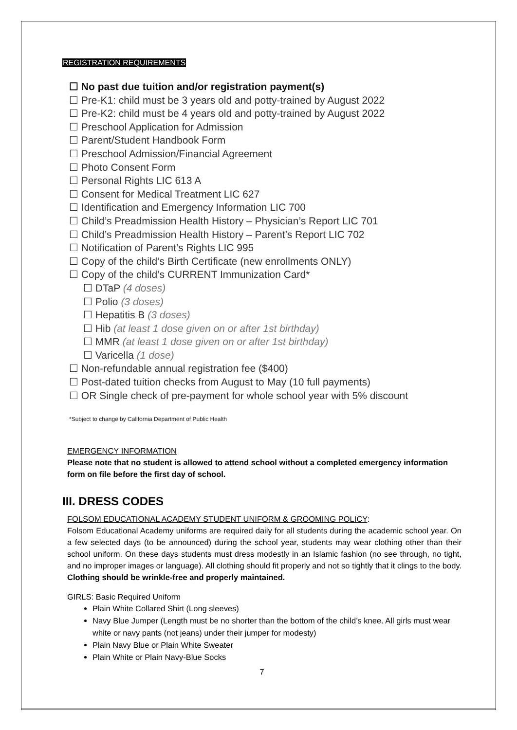REGISTRATION REQUIREMENTS
☐ No past due tuition and/or registration payment(s)
☐ Pre-K1: child must be 3 years old and potty-trained by August 2022
☐ Pre-K2: child must be 4 years old and potty-trained by August 2022
☐ Preschool Application for Admission
☐ Parent/Student Handbook Form
☐ Preschool Admission/Financial Agreement
☐ Photo Consent Form
☐ Personal Rights LIC 613 A
☐ Consent for Medical Treatment LIC 627
☐ Identification and Emergency Information LIC 700
☐ Child’s Preadmission Health History – Physician’s Report LIC 701
☐ Child’s Preadmission Health History – Parent’s Report LIC 702
☐ Notification of Parent’s Rights LIC 995
☐ Copy of the child’s Birth Certificate (new enrollments ONLY)
☐ Copy of the child’s CURRENT Immunization Card*
☐ DTaP (4 doses)
☐ Polio (3 doses)
☐ Hepatitis B (3 doses)
☐ Hib (at least 1 dose given on or after 1st birthday)
☐ MMR (at least 1 dose given on or after 1st birthday)
☐ Varicella (1 dose)
☐ Non-refundable annual registration fee ($400)
☐ Post-dated tuition checks from August to May (10 full payments)
☐ OR Single check of pre-payment for whole school year with 5% discount
*Subject to change by California Department of Public Health
EMERGENCY INFORMATION
Please note that no student is allowed to attend school without a completed emergency information form on file before the first day of school.
III. DRESS CODES
FOLSOM EDUCATIONAL ACADEMY STUDENT UNIFORM & GROOMING POLICY:
Folsom Educational Academy uniforms are required daily for all students during the academic school year. On a few selected days (to be announced) during the school year, students may wear clothing other than their school uniform. On these days students must dress modestly in an Islamic fashion (no see through, no tight, and no improper images or language). All clothing should fit properly and not so tightly that it clings to the body. Clothing should be wrinkle-free and properly maintained.
GIRLS: Basic Required Uniform
Plain White Collared Shirt (Long sleeves)
Navy Blue Jumper (Length must be no shorter than the bottom of the child’s knee. All girls must wear white or navy pants (not jeans) under their jumper for modesty)
Plain Navy Blue or Plain White Sweater
Plain White or Plain Navy-Blue Socks
7